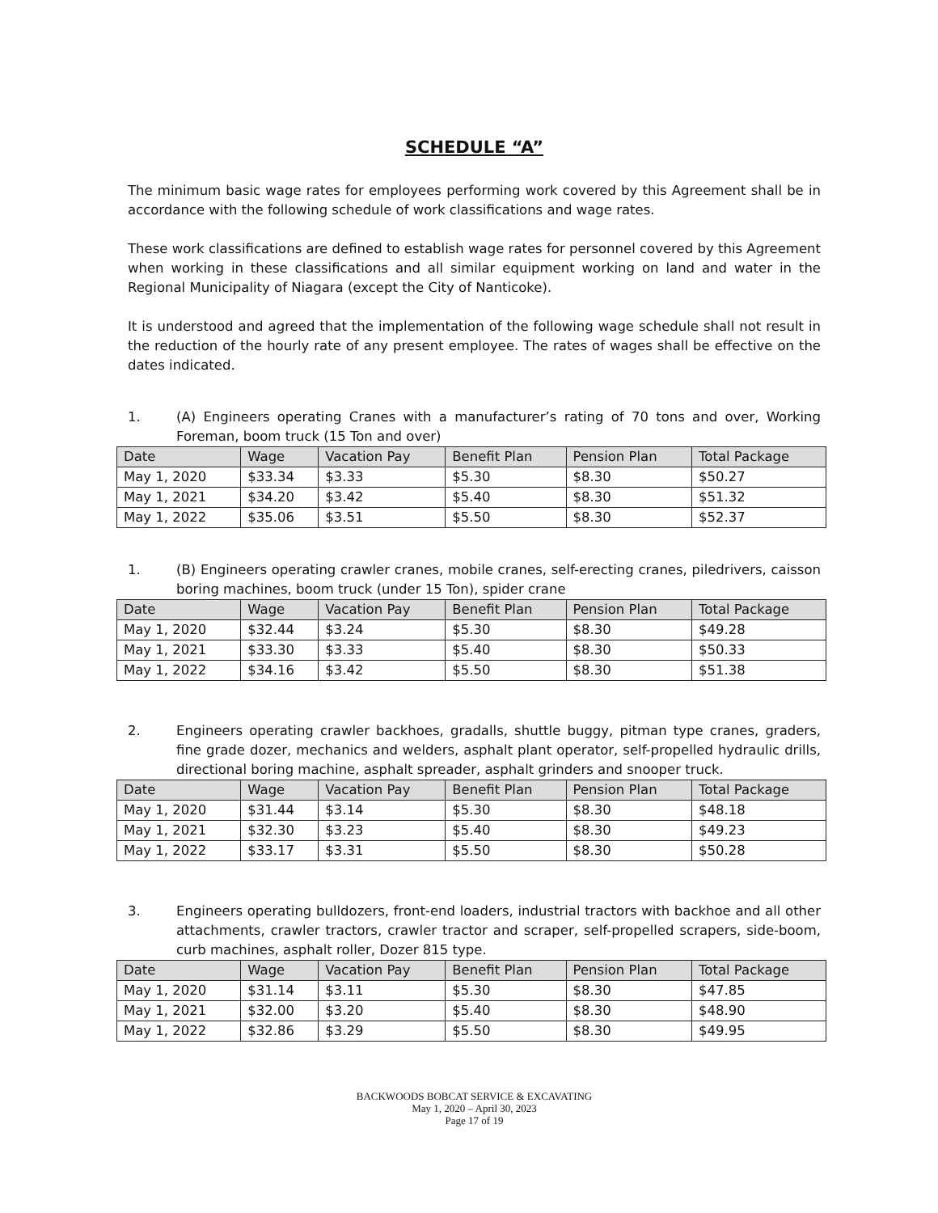SCHEDULE “A”
The minimum basic wage rates for employees performing work covered by this Agreement shall be in accordance with the following schedule of work classifications and wage rates.
These work classifications are defined to establish wage rates for personnel covered by this Agreement when working in these classifications and all similar equipment working on land and water in the Regional Municipality of Niagara (except the City of Nanticoke).
It is understood and agreed that the implementation of the following wage schedule shall not result in the reduction of the hourly rate of any present employee. The rates of wages shall be effective on the dates indicated.
1. (A) Engineers operating Cranes with a manufacturer’s rating of 70 tons and over, Working Foreman, boom truck (15 Ton and over)
| Date | Wage | Vacation Pay | Benefit Plan | Pension Plan | Total Package |
| --- | --- | --- | --- | --- | --- |
| May 1, 2020 | $33.34 | $3.33 | $5.30 | $8.30 | $50.27 |
| May 1, 2021 | $34.20 | $3.42 | $5.40 | $8.30 | $51.32 |
| May 1, 2022 | $35.06 | $3.51 | $5.50 | $8.30 | $52.37 |
1. (B) Engineers operating crawler cranes, mobile cranes, self-erecting cranes, piledrivers, caisson boring machines, boom truck (under 15 Ton), spider crane
| Date | Wage | Vacation Pay | Benefit Plan | Pension Plan | Total Package |
| --- | --- | --- | --- | --- | --- |
| May 1, 2020 | $32.44 | $3.24 | $5.30 | $8.30 | $49.28 |
| May 1, 2021 | $33.30 | $3.33 | $5.40 | $8.30 | $50.33 |
| May 1, 2022 | $34.16 | $3.42 | $5.50 | $8.30 | $51.38 |
2. Engineers operating crawler backhoes, gradalls, shuttle buggy, pitman type cranes, graders, fine grade dozer, mechanics and welders, asphalt plant operator, self-propelled hydraulic drills, directional boring machine, asphalt spreader, asphalt grinders and snooper truck.
| Date | Wage | Vacation Pay | Benefit Plan | Pension Plan | Total Package |
| --- | --- | --- | --- | --- | --- |
| May 1, 2020 | $31.44 | $3.14 | $5.30 | $8.30 | $48.18 |
| May 1, 2021 | $32.30 | $3.23 | $5.40 | $8.30 | $49.23 |
| May 1, 2022 | $33.17 | $3.31 | $5.50 | $8.30 | $50.28 |
3. Engineers operating bulldozers, front-end loaders, industrial tractors with backhoe and all other attachments, crawler tractors, crawler tractor and scraper, self-propelled scrapers, side-boom, curb machines, asphalt roller, Dozer 815 type.
| Date | Wage | Vacation Pay | Benefit Plan | Pension Plan | Total Package |
| --- | --- | --- | --- | --- | --- |
| May 1, 2020 | $31.14 | $3.11 | $5.30 | $8.30 | $47.85 |
| May 1, 2021 | $32.00 | $3.20 | $5.40 | $8.30 | $48.90 |
| May 1, 2022 | $32.86 | $3.29 | $5.50 | $8.30 | $49.95 |
BACKWOODS BOBCAT SERVICE & EXCAVATING
May 1, 2020 – April 30, 2023
Page 17 of 19